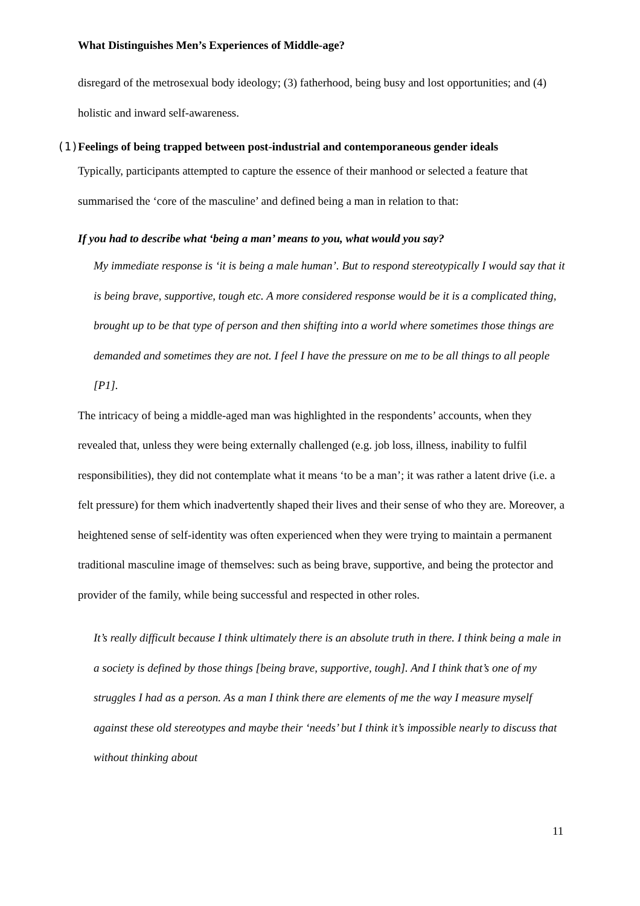What Distinguishes Men’s Experiences of Middle-age?
disregard of the metrosexual body ideology; (3) fatherhood, being busy and lost opportunities; and (4) holistic and inward self-awareness.
(1) Feelings of being trapped between post-industrial and contemporaneous gender ideals
Typically, participants attempted to capture the essence of their manhood or selected a feature that summarised the ‘core of the masculine’ and defined being a man in relation to that:
If you had to describe what ‘being a man’ means to you, what would you say?
My immediate response is ‘it is being a male human’. But to respond stereotypically I would say that it is being brave, supportive, tough etc. A more considered response would be it is a complicated thing, brought up to be that type of person and then shifting into a world where sometimes those things are demanded and sometimes they are not. I feel I have the pressure on me to be all things to all people [P1].
The intricacy of being a middle-aged man was highlighted in the respondents’ accounts, when they revealed that, unless they were being externally challenged (e.g. job loss, illness, inability to fulfil responsibilities), they did not contemplate what it means ‘to be a man’; it was rather a latent drive (i.e. a felt pressure) for them which inadvertently shaped their lives and their sense of who they are. Moreover, a heightened sense of self-identity was often experienced when they were trying to maintain a permanent traditional masculine image of themselves: such as being brave, supportive, and being the protector and provider of the family, while being successful and respected in other roles.
It’s really difficult because I think ultimately there is an absolute truth in there. I think being a male in a society is defined by those things [being brave, supportive, tough]. And I think that’s one of my struggles I had as a person. As a man I think there are elements of me the way I measure myself against these old stereotypes and maybe their ‘needs’ but I think it’s impossible nearly to discuss that without thinking about
11